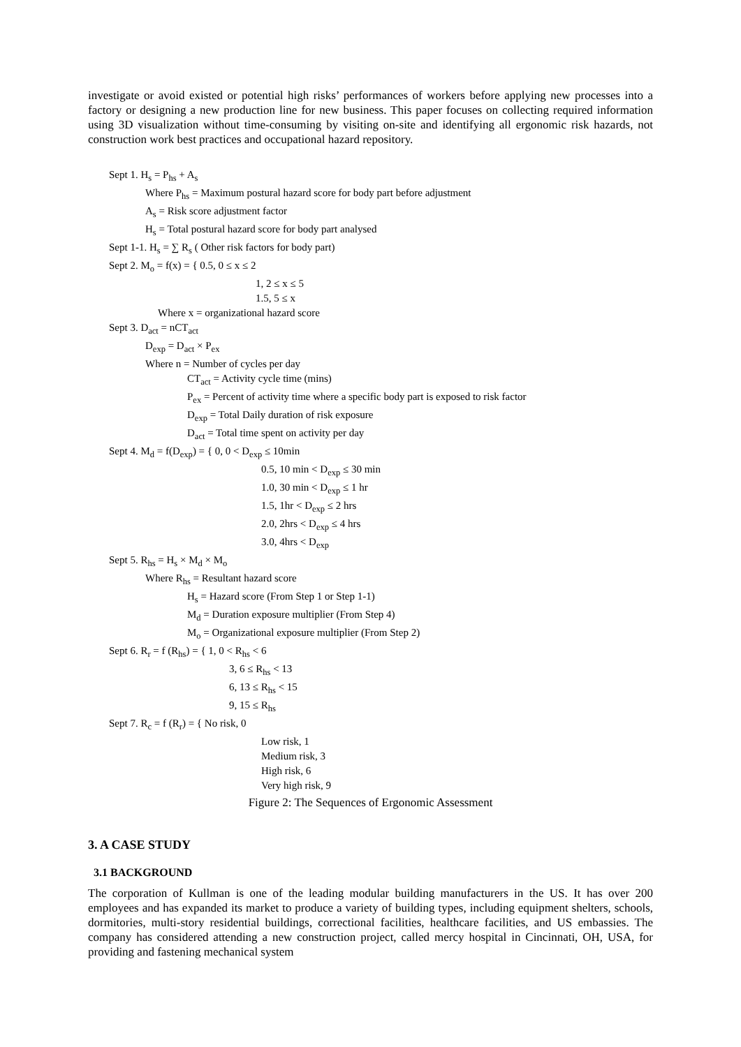investigate or avoid existed or potential high risks’ performances of workers before applying new processes into a factory or designing a new production line for new business. This paper focuses on collecting required information using 3D visualization without time-consuming by visiting on-site and identifying all ergonomic risk hazards, not construction work best practices and occupational hazard repository.
Sept 1. H<sub>s</sub> = P<sub>hs</sub> + A<sub>s</sub>
Where P<sub>hs</sub> = Maximum postural hazard score for body part before adjustment
A<sub>s</sub> = Risk score adjustment factor
H<sub>s</sub> = Total postural hazard score for body part analysed
Sept 1-1. H<sub>s</sub> = ∑ R<sub>s</sub> ( Other risk factors for body part)
Sept 2. M<sub>o</sub> = f(x) = { 0.5, 0 ≤ x ≤ 2
1, 2 ≤ x ≤ 5
1.5, 5 ≤ x
Where x = organizational hazard score
Sept 3. D<sub>act</sub> = nCT<sub>act</sub>
D<sub>exp</sub> = D<sub>act</sub> × P<sub>ex</sub>
Where n = Number of cycles per day
CT<sub>act</sub> = Activity cycle time (mins)
P<sub>ex</sub> = Percent of activity time where a specific body part is exposed to risk factor
D<sub>exp</sub> = Total Daily duration of risk exposure
D<sub>act</sub> = Total time spent on activity per day
Sept 4. M<sub>d</sub> = f(D<sub>exp</sub>) = { 0, 0 < D<sub>exp</sub> ≤ 10min
0.5, 10 min < D<sub>exp</sub> ≤ 30 min
1.0, 30 min < D<sub>exp</sub> ≤ 1 hr
1.5, 1hr < D<sub>exp</sub> ≤ 2 hrs
2.0, 2hrs < D<sub>exp</sub> ≤ 4 hrs
3.0, 4hrs < D<sub>exp</sub>
Sept 5. R<sub>hs</sub> = H<sub>s</sub> × M<sub>d</sub> × M<sub>o</sub>
Where R<sub>hs</sub> = Resultant hazard score
H<sub>s</sub> = Hazard score (From Step 1 or Step 1-1)
M<sub>d</sub> = Duration exposure multiplier (From Step 4)
M<sub>o</sub> = Organizational exposure multiplier (From Step 2)
Sept 6. R<sub>r</sub> = f (R<sub>hs</sub>) = { 1, 0 < R<sub>hs</sub> < 6
3, 6 ≤ R<sub>hs</sub> < 13
6, 13 ≤ R<sub>hs</sub> < 15
9, 15 ≤ R<sub>hs</sub>
Sept 7. R<sub>c</sub> = f (R<sub>r</sub>) = { No risk, 0
Low risk, 1
Medium risk, 3
High risk, 6
Very high risk, 9
Figure 2: The Sequences of Ergonomic Assessment
3. A CASE STUDY
3.1 BACKGROUND
The corporation of Kullman is one of the leading modular building manufacturers in the US. It has over 200 employees and has expanded its market to produce a variety of building types, including equipment shelters, schools, dormitories, multi-story residential buildings, correctional facilities, healthcare facilities, and US embassies. The company has considered attending a new construction project, called mercy hospital in Cincinnati, OH, USA, for providing and fastening mechanical system